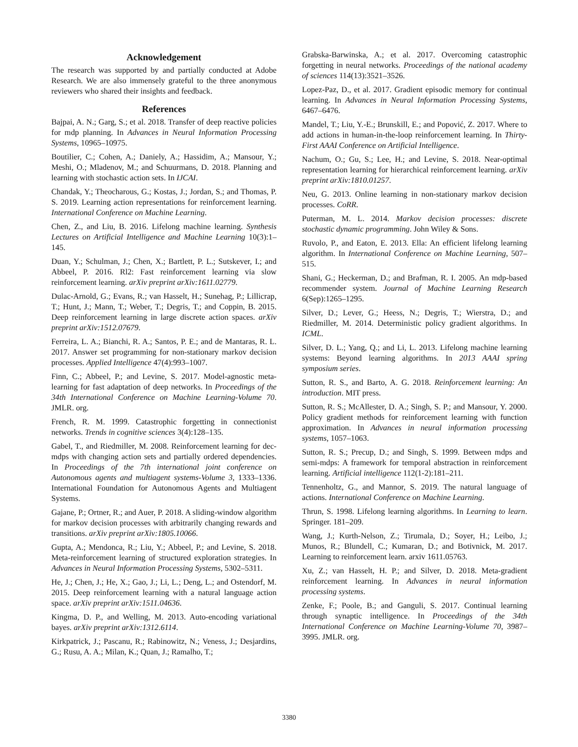Acknowledgement
The research was supported by and partially conducted at Adobe Research. We are also immensely grateful to the three anonymous reviewers who shared their insights and feedback.
References
Bajpai, A. N.; Garg, S.; et al. 2018. Transfer of deep reactive policies for mdp planning. In Advances in Neural Information Processing Systems, 10965–10975.
Boutilier, C.; Cohen, A.; Daniely, A.; Hassidim, A.; Mansour, Y.; Meshi, O.; Mladenov, M.; and Schuurmans, D. 2018. Planning and learning with stochastic action sets. In IJCAI.
Chandak, Y.; Theocharous, G.; Kostas, J.; Jordan, S.; and Thomas, P. S. 2019. Learning action representations for reinforcement learning. International Conference on Machine Learning.
Chen, Z., and Liu, B. 2016. Lifelong machine learning. Synthesis Lectures on Artificial Intelligence and Machine Learning 10(3):1–145.
Duan, Y.; Schulman, J.; Chen, X.; Bartlett, P. L.; Sutskever, I.; and Abbeel, P. 2016. Rl2: Fast reinforcement learning via slow reinforcement learning. arXiv preprint arXiv:1611.02779.
Dulac-Arnold, G.; Evans, R.; van Hasselt, H.; Sunehag, P.; Lillicrap, T.; Hunt, J.; Mann, T.; Weber, T.; Degris, T.; and Coppin, B. 2015. Deep reinforcement learning in large discrete action spaces. arXiv preprint arXiv:1512.07679.
Ferreira, L. A.; Bianchi, R. A.; Santos, P. E.; and de Mantaras, R. L. 2017. Answer set programming for non-stationary markov decision processes. Applied Intelligence 47(4):993–1007.
Finn, C.; Abbeel, P.; and Levine, S. 2017. Model-agnostic meta-learning for fast adaptation of deep networks. In Proceedings of the 34th International Conference on Machine Learning-Volume 70. JMLR. org.
French, R. M. 1999. Catastrophic forgetting in connectionist networks. Trends in cognitive sciences 3(4):128–135.
Gabel, T., and Riedmiller, M. 2008. Reinforcement learning for dec-mdps with changing action sets and partially ordered dependencies. In Proceedings of the 7th international joint conference on Autonomous agents and multiagent systems-Volume 3, 1333–1336. International Foundation for Autonomous Agents and Multiagent Systems.
Gajane, P.; Ortner, R.; and Auer, P. 2018. A sliding-window algorithm for markov decision processes with arbitrarily changing rewards and transitions. arXiv preprint arXiv:1805.10066.
Gupta, A.; Mendonca, R.; Liu, Y.; Abbeel, P.; and Levine, S. 2018. Meta-reinforcement learning of structured exploration strategies. In Advances in Neural Information Processing Systems, 5302–5311.
He, J.; Chen, J.; He, X.; Gao, J.; Li, L.; Deng, L.; and Ostendorf, M. 2015. Deep reinforcement learning with a natural language action space. arXiv preprint arXiv:1511.04636.
Kingma, D. P., and Welling, M. 2013. Auto-encoding variational bayes. arXiv preprint arXiv:1312.6114.
Kirkpatrick, J.; Pascanu, R.; Rabinowitz, N.; Veness, J.; Desjardins, G.; Rusu, A. A.; Milan, K.; Quan, J.; Ramalho, T.;
Grabska-Barwinska, A.; et al. 2017. Overcoming catastrophic forgetting in neural networks. Proceedings of the national academy of sciences 114(13):3521–3526.
Lopez-Paz, D., et al. 2017. Gradient episodic memory for continual learning. In Advances in Neural Information Processing Systems, 6467–6476.
Mandel, T.; Liu, Y.-E.; Brunskill, E.; and Popović, Z. 2017. Where to add actions in human-in-the-loop reinforcement learning. In Thirty-First AAAI Conference on Artificial Intelligence.
Nachum, O.; Gu, S.; Lee, H.; and Levine, S. 2018. Near-optimal representation learning for hierarchical reinforcement learning. arXiv preprint arXiv:1810.01257.
Neu, G. 2013. Online learning in non-stationary markov decision processes. CoRR.
Puterman, M. L. 2014. Markov decision processes: discrete stochastic dynamic programming. John Wiley & Sons.
Ruvolo, P., and Eaton, E. 2013. Ella: An efficient lifelong learning algorithm. In International Conference on Machine Learning, 507–515.
Shani, G.; Heckerman, D.; and Brafman, R. I. 2005. An mdp-based recommender system. Journal of Machine Learning Research 6(Sep):1265–1295.
Silver, D.; Lever, G.; Heess, N.; Degris, T.; Wierstra, D.; and Riedmiller, M. 2014. Deterministic policy gradient algorithms. In ICML.
Silver, D. L.; Yang, Q.; and Li, L. 2013. Lifelong machine learning systems: Beyond learning algorithms. In 2013 AAAI spring symposium series.
Sutton, R. S., and Barto, A. G. 2018. Reinforcement learning: An introduction. MIT press.
Sutton, R. S.; McAllester, D. A.; Singh, S. P.; and Mansour, Y. 2000. Policy gradient methods for reinforcement learning with function approximation. In Advances in neural information processing systems, 1057–1063.
Sutton, R. S.; Precup, D.; and Singh, S. 1999. Between mdps and semi-mdps: A framework for temporal abstraction in reinforcement learning. Artificial intelligence 112(1-2):181–211.
Tennenholtz, G., and Mannor, S. 2019. The natural language of actions. International Conference on Machine Learning.
Thrun, S. 1998. Lifelong learning algorithms. In Learning to learn. Springer. 181–209.
Wang, J.; Kurth-Nelson, Z.; Tirumala, D.; Soyer, H.; Leibo, J.; Munos, R.; Blundell, C.; Kumaran, D.; and Botivnick, M. 2017. Learning to reinforcement learn. arxiv 1611.05763.
Xu, Z.; van Hasselt, H. P.; and Silver, D. 2018. Meta-gradient reinforcement learning. In Advances in neural information processing systems.
Zenke, F.; Poole, B.; and Ganguli, S. 2017. Continual learning through synaptic intelligence. In Proceedings of the 34th International Conference on Machine Learning-Volume 70, 3987–3995. JMLR. org.
3380